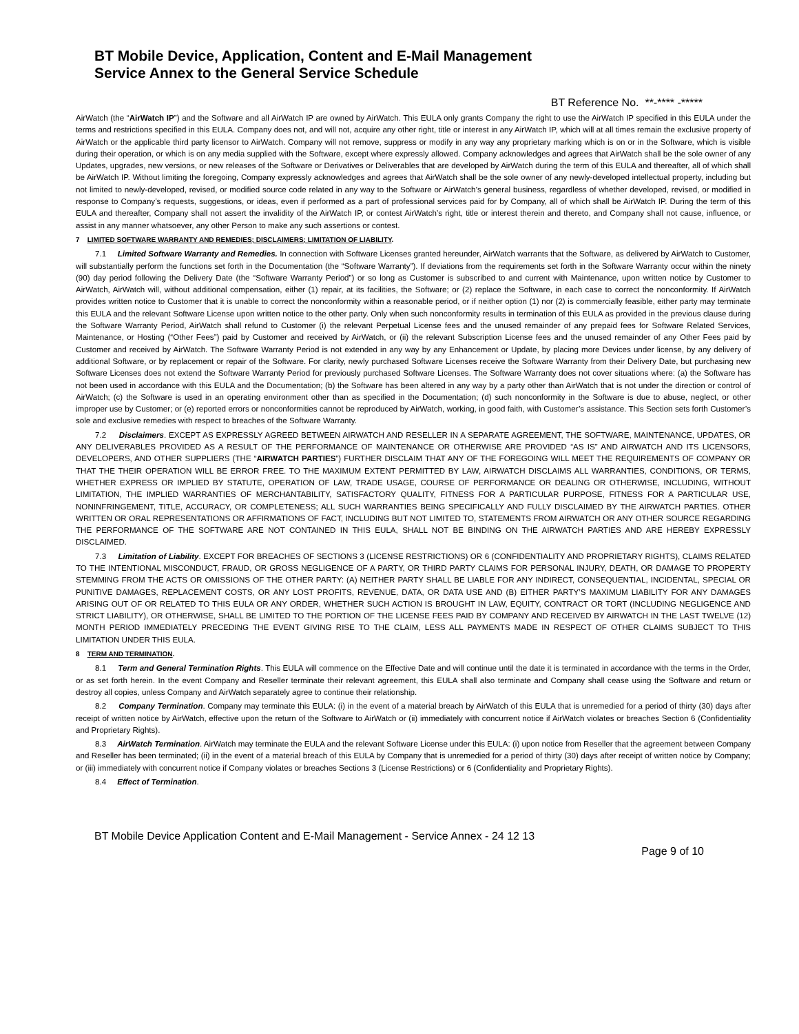BT Mobile Device, Application, Content and E-Mail Management
Service Annex to the General Service Schedule
BT Reference No. **-**** -*****
AirWatch (the “AirWatch IP”) and the Software and all AirWatch IP are owned by AirWatch. This EULA only grants Company the right to use the AirWatch IP specified in this EULA under the terms and restrictions specified in this EULA. Company does not, and will not, acquire any other right, title or interest in any AirWatch IP, which will at all times remain the exclusive property of AirWatch or the applicable third party licensor to AirWatch. Company will not remove, suppress or modify in any way any proprietary marking which is on or in the Software, which is visible during their operation, or which is on any media supplied with the Software, except where expressly allowed. Company acknowledges and agrees that AirWatch shall be the sole owner of any Updates, upgrades, new versions, or new releases of the Software or Derivatives or Deliverables that are developed by AirWatch during the term of this EULA and thereafter, all of which shall be AirWatch IP. Without limiting the foregoing, Company expressly acknowledges and agrees that AirWatch shall be the sole owner of any newly-developed intellectual property, including but not limited to newly-developed, revised, or modified source code related in any way to the Software or AirWatch’s general business, regardless of whether developed, revised, or modified in response to Company’s requests, suggestions, or ideas, even if performed as a part of professional services paid for by Company, all of which shall be AirWatch IP. During the term of this EULA and thereafter, Company shall not assert the invalidity of the AirWatch IP, or contest AirWatch’s right, title or interest therein and thereto, and Company shall not cause, influence, or assist in any manner whatsoever, any other Person to make any such assertions or contest.
7 LIMITED SOFTWARE WARRANTY AND REMEDIES; DISCLAIMERS; LIMITATION OF LIABILITY.
7.1 Limited Software Warranty and Remedies. In connection with Software Licenses granted hereunder, AirWatch warrants that the Software, as delivered by AirWatch to Customer, will substantially perform the functions set forth in the Documentation (the “Software Warranty”). If deviations from the requirements set forth in the Software Warranty occur within the ninety (90) day period following the Delivery Date (the “Software Warranty Period”) or so long as Customer is subscribed to and current with Maintenance, upon written notice by Customer to AirWatch, AirWatch will, without additional compensation, either (1) repair, at its facilities, the Software; or (2) replace the Software, in each case to correct the nonconformity. If AirWatch provides written notice to Customer that it is unable to correct the nonconformity within a reasonable period, or if neither option (1) nor (2) is commercially feasible, either party may terminate this EULA and the relevant Software License upon written notice to the other party. Only when such nonconformity results in termination of this EULA as provided in the previous clause during the Software Warranty Period, AirWatch shall refund to Customer (i) the relevant Perpetual License fees and the unused remainder of any prepaid fees for Software Related Services, Maintenance, or Hosting (“Other Fees”) paid by Customer and received by AirWatch, or (ii) the relevant Subscription License fees and the unused remainder of any Other Fees paid by Customer and received by AirWatch. The Software Warranty Period is not extended in any way by any Enhancement or Update, by placing more Devices under license, by any delivery of additional Software, or by replacement or repair of the Software. For clarity, newly purchased Software Licenses receive the Software Warranty from their Delivery Date, but purchasing new Software Licenses does not extend the Software Warranty Period for previously purchased Software Licenses. The Software Warranty does not cover situations where: (a) the Software has not been used in accordance with this EULA and the Documentation; (b) the Software has been altered in any way by a party other than AirWatch that is not under the direction or control of AirWatch; (c) the Software is used in an operating environment other than as specified in the Documentation; (d) such nonconformity in the Software is due to abuse, neglect, or other improper use by Customer; or (e) reported errors or nonconformities cannot be reproduced by AirWatch, working, in good faith, with Customer’s assistance. This Section sets forth Customer’s sole and exclusive remedies with respect to breaches of the Software Warranty.
7.2 Disclaimers. EXCEPT AS EXPRESSLY AGREED BETWEEN AIRWATCH AND RESELLER IN A SEPARATE AGREEMENT, THE SOFTWARE, MAINTENANCE, UPDATES, OR ANY DELIVERABLES PROVIDED AS A RESULT OF THE PERFORMANCE OF MAINTENANCE OR OTHERWISE ARE PROVIDED “AS IS” AND AIRWATCH AND ITS LICENSORS, DEVELOPERS, AND OTHER SUPPLIERS (THE “AIRWATCH PARTIES”) FURTHER DISCLAIM THAT ANY OF THE FOREGOING WILL MEET THE REQUIREMENTS OF COMPANY OR THAT THE THEIR OPERATION WILL BE ERROR FREE. TO THE MAXIMUM EXTENT PERMITTED BY LAW, AIRWATCH DISCLAIMS ALL WARRANTIES, CONDITIONS, OR TERMS, WHETHER EXPRESS OR IMPLIED BY STATUTE, OPERATION OF LAW, TRADE USAGE, COURSE OF PERFORMANCE OR DEALING OR OTHERWISE, INCLUDING, WITHOUT LIMITATION, THE IMPLIED WARRANTIES OF MERCHANTABILITY, SATISFACTORY QUALITY, FITNESS FOR A PARTICULAR PURPOSE, FITNESS FOR A PARTICULAR USE, NONINFRINGEMENT, TITLE, ACCURACY, OR COMPLETENESS; ALL SUCH WARRANTIES BEING SPECIFICALLY AND FULLY DISCLAIMED BY THE AIRWATCH PARTIES. OTHER WRITTEN OR ORAL REPRESENTATIONS OR AFFIRMATIONS OF FACT, INCLUDING BUT NOT LIMITED TO, STATEMENTS FROM AIRWATCH OR ANY OTHER SOURCE REGARDING THE PERFORMANCE OF THE SOFTWARE ARE NOT CONTAINED IN THIS EULA, SHALL NOT BE BINDING ON THE AIRWATCH PARTIES AND ARE HEREBY EXPRESSLY DISCLAIMED.
7.3 Limitation of Liability. EXCEPT FOR BREACHES OF SECTIONS 3 (LICENSE RESTRICTIONS) OR 6 (CONFIDENTIALITY AND PROPRIETARY RIGHTS), CLAIMS RELATED TO THE INTENTIONAL MISCONDUCT, FRAUD, OR GROSS NEGLIGENCE OF A PARTY, OR THIRD PARTY CLAIMS FOR PERSONAL INJURY, DEATH, OR DAMAGE TO PROPERTY STEMMING FROM THE ACTS OR OMISSIONS OF THE OTHER PARTY: (A) NEITHER PARTY SHALL BE LIABLE FOR ANY INDIRECT, CONSEQUENTIAL, INCIDENTAL, SPECIAL OR PUNITIVE DAMAGES, REPLACEMENT COSTS, OR ANY LOST PROFITS, REVENUE, DATA, OR DATA USE AND (B) EITHER PARTY’S MAXIMUM LIABILITY FOR ANY DAMAGES ARISING OUT OF OR RELATED TO THIS EULA OR ANY ORDER, WHETHER SUCH ACTION IS BROUGHT IN LAW, EQUITY, CONTRACT OR TORT (INCLUDING NEGLIGENCE AND STRICT LIABILITY), OR OTHERWISE, SHALL BE LIMITED TO THE PORTION OF THE LICENSE FEES PAID BY COMPANY AND RECEIVED BY AIRWATCH IN THE LAST TWELVE (12) MONTH PERIOD IMMEDIATELY PRECEDING THE EVENT GIVING RISE TO THE CLAIM, LESS ALL PAYMENTS MADE IN RESPECT OF OTHER CLAIMS SUBJECT TO THIS LIMITATION UNDER THIS EULA.
8 TERM AND TERMINATION.
8.1 Term and General Termination Rights. This EULA will commence on the Effective Date and will continue until the date it is terminated in accordance with the terms in the Order, or as set forth herein. In the event Company and Reseller terminate their relevant agreement, this EULA shall also terminate and Company shall cease using the Software and return or destroy all copies, unless Company and AirWatch separately agree to continue their relationship.
8.2 Company Termination. Company may terminate this EULA: (i) in the event of a material breach by AirWatch of this EULA that is unremedied for a period of thirty (30) days after receipt of written notice by AirWatch, effective upon the return of the Software to AirWatch or (ii) immediately with concurrent notice if AirWatch violates or breaches Section 6 (Confidentiality and Proprietary Rights).
8.3 AirWatch Termination. AirWatch may terminate the EULA and the relevant Software License under this EULA: (i) upon notice from Reseller that the agreement between Company and Reseller has been terminated; (ii) in the event of a material breach of this EULA by Company that is unremedied for a period of thirty (30) days after receipt of written notice by Company; or (iii) immediately with concurrent notice if Company violates or breaches Sections 3 (License Restrictions) or 6 (Confidentiality and Proprietary Rights).
8.4 Effect of Termination.
BT Mobile Device Application Content and E-Mail Management - Service Annex - 24 12 13
Page 9 of 10